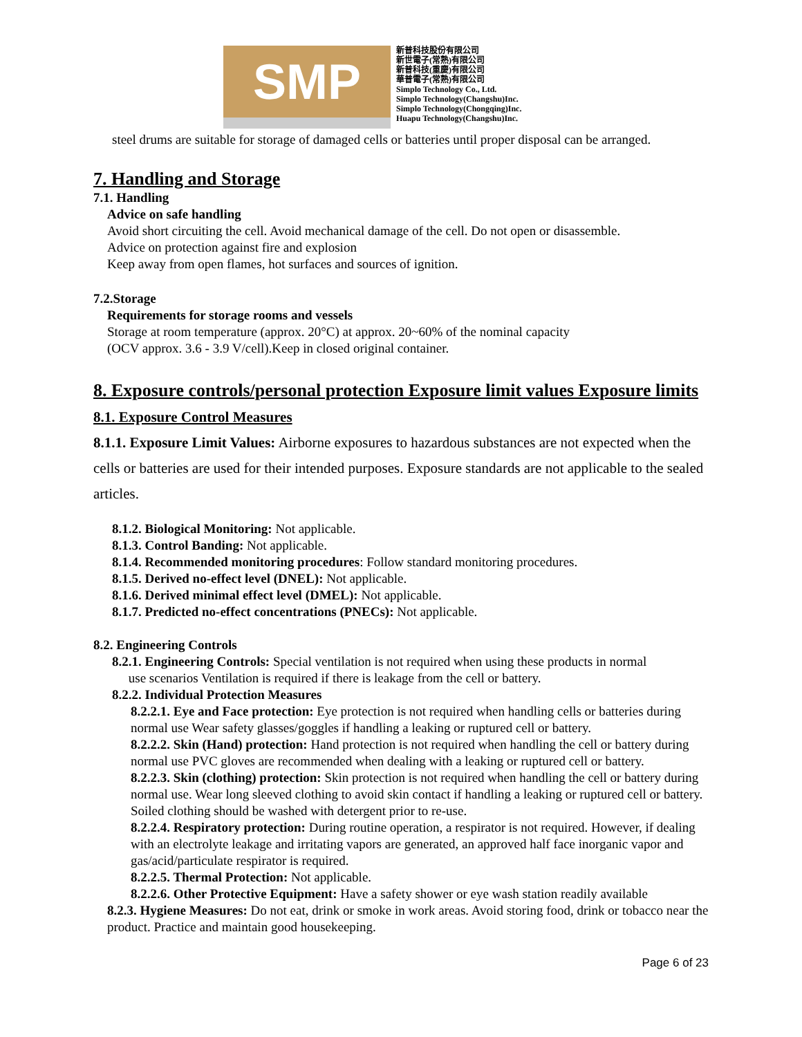SMP
新普科技股份有限公司
新世電子(常熟)有限公司
新普科技(重慶)有限公司
華普電子(常熟)有限公司
Simplo Technology Co., Ltd.
Simplo Technology(Changshu)Inc.
Simplo Technology(Chongqing)Inc.
Huapu Technology(Changshu)Inc.
steel drums are suitable for storage of damaged cells or batteries until proper disposal can be arranged.
7. Handling and Storage
7.1. Handling
Advice on safe handling
Avoid short circuiting the cell. Avoid mechanical damage of the cell. Do not open or disassemble.
Advice on protection against fire and explosion
Keep away from open flames, hot surfaces and sources of ignition.
7.2.Storage
Requirements for storage rooms and vessels
Storage at room temperature (approx. 20°C) at approx. 20~60% of the nominal capacity
(OCV approx. 3.6 - 3.9 V/cell).Keep in closed original container.
8. Exposure controls/personal protection Exposure limit values Exposure limits 8.1. Exposure Control Measures
8.1.1. Exposure Limit Values: Airborne exposures to hazardous substances are not expected when the cells or batteries are used for their intended purposes. Exposure standards are not applicable to the sealed articles.
8.1.2. Biological Monitoring: Not applicable.
8.1.3. Control Banding: Not applicable.
8.1.4. Recommended monitoring procedures: Follow standard monitoring procedures.
8.1.5. Derived no-effect level (DNEL): Not applicable.
8.1.6. Derived minimal effect level (DMEL): Not applicable.
8.1.7. Predicted no-effect concentrations (PNECs): Not applicable.
8.2. Engineering Controls
8.2.1. Engineering Controls: Special ventilation is not required when using these products in normal
use scenarios Ventilation is required if there is leakage from the cell or battery.
8.2.2. Individual Protection Measures
8.2.2.1. Eye and Face protection: Eye protection is not required when handling cells or batteries during normal use Wear safety glasses/goggles if handling a leaking or ruptured cell or battery.
8.2.2.2. Skin (Hand) protection: Hand protection is not required when handling the cell or battery during normal use PVC gloves are recommended when dealing with a leaking or ruptured cell or battery.
8.2.2.3. Skin (clothing) protection: Skin protection is not required when handling the cell or battery during normal use. Wear long sleeved clothing to avoid skin contact if handling a leaking or ruptured cell or battery. Soiled clothing should be washed with detergent prior to re-use.
8.2.2.4. Respiratory protection: During routine operation, a respirator is not required. However, if dealing with an electrolyte leakage and irritating vapors are generated, an approved half face inorganic vapor and gas/acid/particulate respirator is required.
8.2.2.5. Thermal Protection: Not applicable.
8.2.2.6. Other Protective Equipment: Have a safety shower or eye wash station readily available
8.2.3. Hygiene Measures: Do not eat, drink or smoke in work areas. Avoid storing food, drink or tobacco near the product. Practice and maintain good housekeeping.
Page 6 of 23